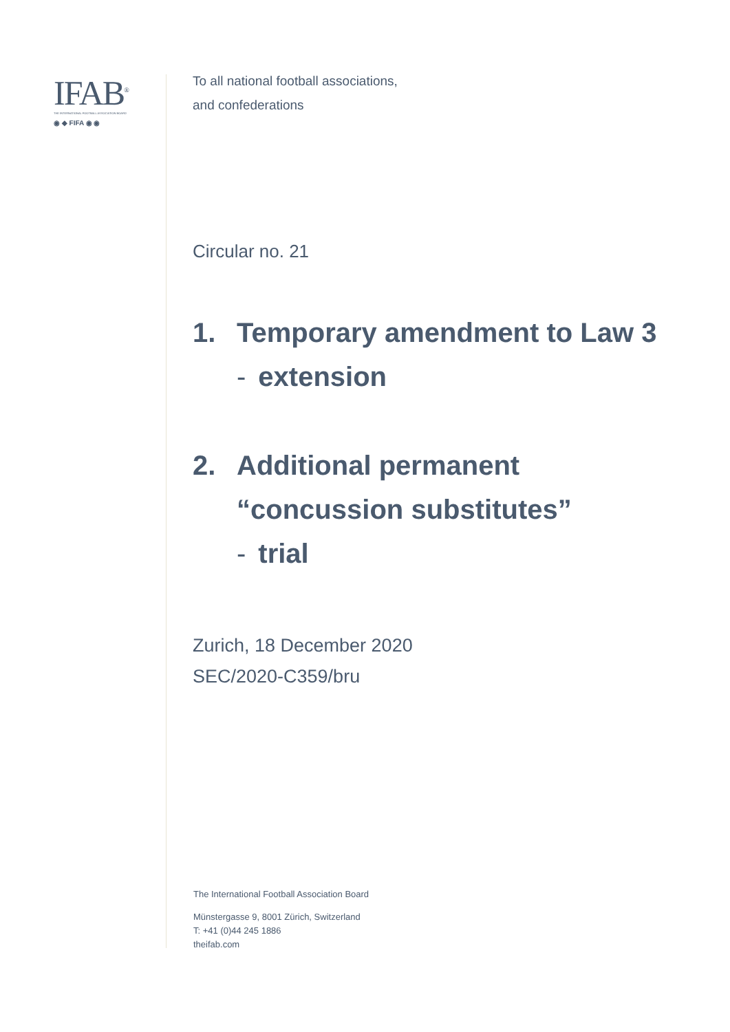IFAB<sup>®</sup>
THE INTERNATIONAL FOOTBALL ASSOCIATION BOARD
◉ ◆ FIFA ◉ ◉
To all national football associations,
and confederations
Circular no. 21
1. Temporary amendment to Law 3
- extension
2. Additional permanent
“concussion substitutes”
- trial
Zurich, 18 December 2020
SEC/2020-C359/bru
The International Football Association Board
Münstergasse 9, 8001 Zürich, Switzerland
T: +41 (0)44 245 1886
theifab.com